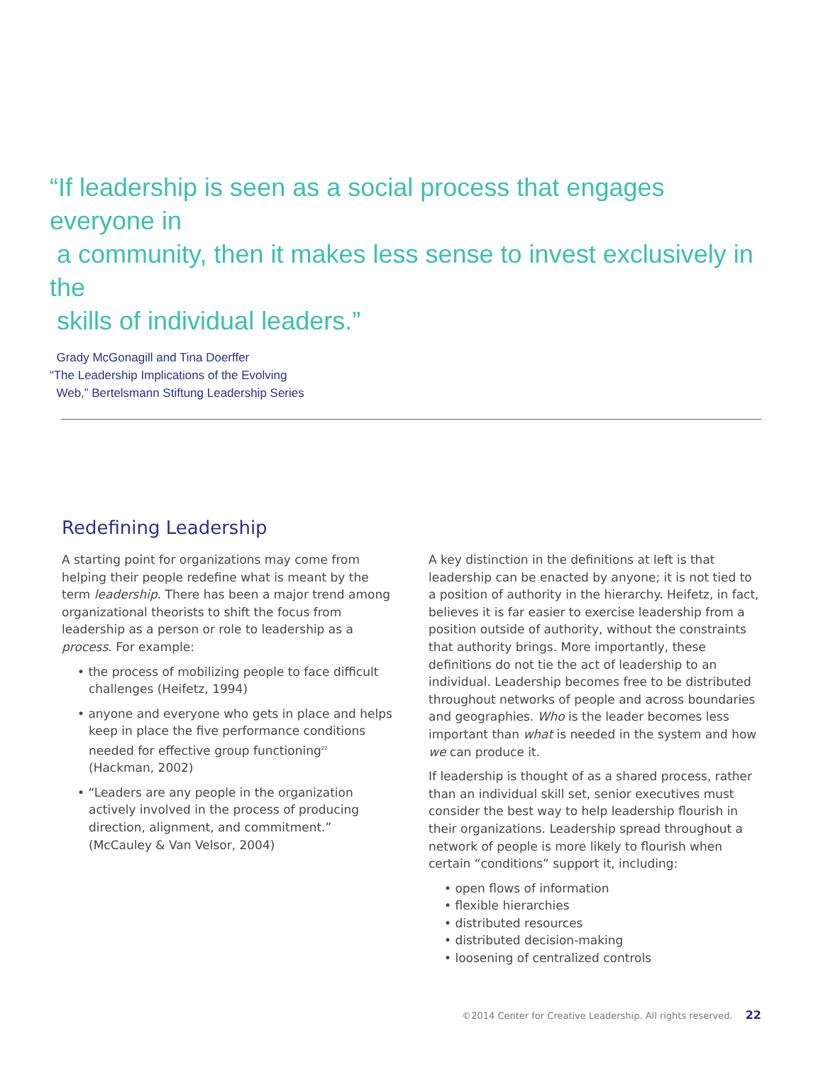“If leadership is seen as a social process that engages everyone in
a community, then it makes less sense to invest exclusively in the
skills of individual leaders.”
Grady McGonagill and Tina Doerffer
“The Leadership Implications of the Evolving
Web,” Bertelsmann Stiftung Leadership Series
Redefining Leadership
A starting point for organizations may come from helping their people redefine what is meant by the term leadership. There has been a major trend among organizational theorists to shift the focus from leadership as a person or role to leadership as a process. For example:
• the process of mobilizing people to face difficult challenges (Heifetz, 1994)
• anyone and everyone who gets in place and helps keep in place the five performance conditions needed for effective group functioning<sup>22</sup> (Hackman, 2002)
• “Leaders are any people in the organization actively involved in the process of producing direction, alignment, and commitment.” (McCauley & Van Velsor, 2004)
A key distinction in the definitions at left is that leadership can be enacted by anyone; it is not tied to a position of authority in the hierarchy. Heifetz, in fact, believes it is far easier to exercise leadership from a position outside of authority, without the constraints that authority brings. More importantly, these definitions do not tie the act of leadership to an individual. Leadership becomes free to be distributed throughout networks of people and across boundaries and geographies. Who is the leader becomes less important than what is needed in the system and how we can produce it.
If leadership is thought of as a shared process, rather than an individual skill set, senior executives must consider the best way to help leadership flourish in their organizations. Leadership spread throughout a network of people is more likely to flourish when certain “conditions” support it, including:
• open flows of information
• flexible hierarchies
• distributed resources
• distributed decision-making
• loosening of centralized controls
©2014 Center for Creative Leadership. All rights reserved. 22